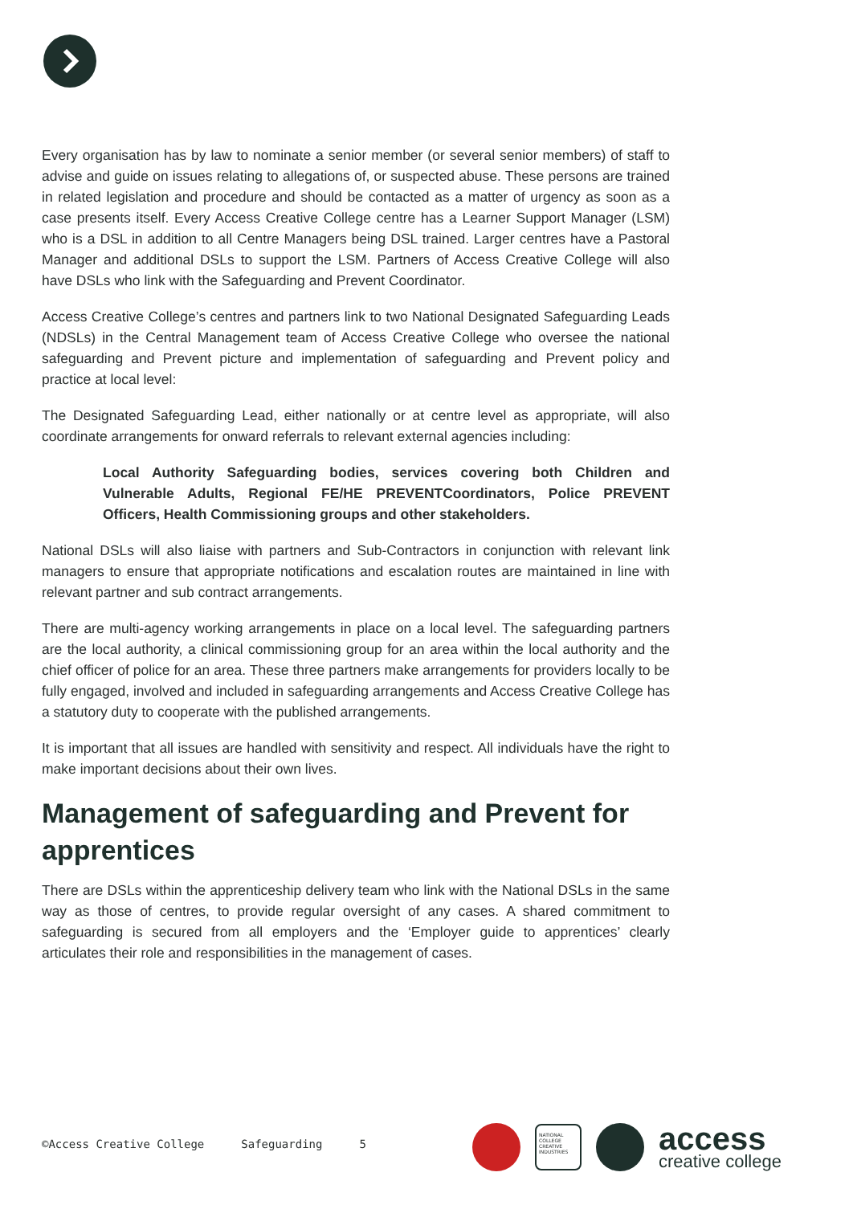Every organisation has by law to nominate a senior member (or several senior members) of staff to advise and guide on issues relating to allegations of, or suspected abuse. These persons are trained in related legislation and procedure and should be contacted as a matter of urgency as soon as a case presents itself. Every Access Creative College centre has a Learner Support Manager (LSM) who is a DSL in addition to all Centre Managers being DSL trained. Larger centres have a Pastoral Manager and additional DSLs to support the LSM. Partners of Access Creative College will also have DSLs who link with the Safeguarding and Prevent Coordinator.
Access Creative College’s centres and partners link to two National Designated Safeguarding Leads (NDSLs) in the Central Management team of Access Creative College who oversee the national safeguarding and Prevent picture and implementation of safeguarding and Prevent policy and practice at local level:
The Designated Safeguarding Lead, either nationally or at centre level as appropriate, will also coordinate arrangements for onward referrals to relevant external agencies including:
Local Authority Safeguarding bodies, services covering both Children and Vulnerable Adults, Regional FE/HE PREVENTCoordinators, Police PREVENT Officers, Health Commissioning groups and other stakeholders.
National DSLs will also liaise with partners and Sub-Contractors in conjunction with relevant link managers to ensure that appropriate notifications and escalation routes are maintained in line with relevant partner and sub contract arrangements.
There are multi-agency working arrangements in place on a local level. The safeguarding partners are the local authority, a clinical commissioning group for an area within the local authority and the chief officer of police for an area. These three partners make arrangements for providers locally to be fully engaged, involved and included in safeguarding arrangements and Access Creative College has a statutory duty to cooperate with the published arrangements.
It is important that all issues are handled with sensitivity and respect. All individuals have the right to make important decisions about their own lives.
Management of safeguarding and Prevent for apprentices
There are DSLs within the apprenticeship delivery team who link with the National DSLs in the same way as those of centres, to provide regular oversight of any cases. A shared commitment to safeguarding is secured from all employers and the ‘Employer guide to apprentices’ clearly articulates their role and responsibilities in the management of cases.
©Access Creative College Safeguarding 5
NATIONAL COLLEGE CREATIVE INDUSTRIES
access
creative college